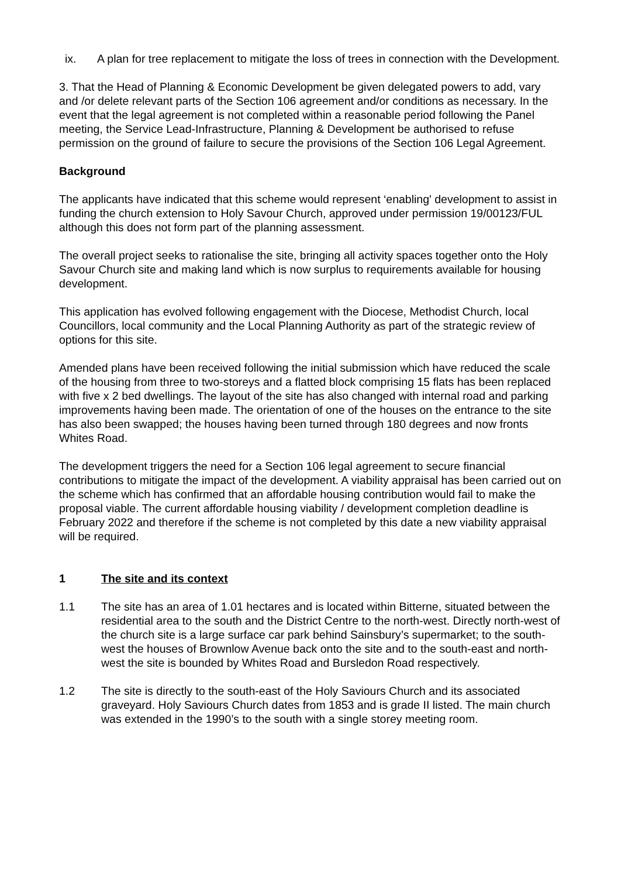ix. A plan for tree replacement to mitigate the loss of trees in connection with the Development.
3. That the Head of Planning & Economic Development be given delegated powers to add, vary and /or delete relevant parts of the Section 106 agreement and/or conditions as necessary. In the event that the legal agreement is not completed within a reasonable period following the Panel meeting, the Service Lead-Infrastructure, Planning & Development be authorised to refuse permission on the ground of failure to secure the provisions of the Section 106 Legal Agreement.
Background
The applicants have indicated that this scheme would represent ‘enabling' development to assist in funding the church extension to Holy Savour Church, approved under permission 19/00123/FUL although this does not form part of the planning assessment.
The overall project seeks to rationalise the site, bringing all activity spaces together onto the Holy Savour Church site and making land which is now surplus to requirements available for housing development.
This application has evolved following engagement with the Diocese, Methodist Church, local Councillors, local community and the Local Planning Authority as part of the strategic review of options for this site.
Amended plans have been received following the initial submission which have reduced the scale of the housing from three to two-storeys and a flatted block comprising 15 flats has been replaced with five x 2 bed dwellings. The layout of the site has also changed with internal road and parking improvements having been made. The orientation of one of the houses on the entrance to the site has also been swapped; the houses having been turned through 180 degrees and now fronts Whites Road.
The development triggers the need for a Section 106 legal agreement to secure financial contributions to mitigate the impact of the development. A viability appraisal has been carried out on the scheme which has confirmed that an affordable housing contribution would fail to make the proposal viable. The current affordable housing viability / development completion deadline is February 2022 and therefore if the scheme is not completed by this date a new viability appraisal will be required.
1 The site and its context
1.1 The site has an area of 1.01 hectares and is located within Bitterne, situated between the residential area to the south and the District Centre to the north-west. Directly north-west of the church site is a large surface car park behind Sainsbury’s supermarket; to the south-west the houses of Brownlow Avenue back onto the site and to the south-east and north-west the site is bounded by Whites Road and Bursledon Road respectively.
1.2 The site is directly to the south-east of the Holy Saviours Church and its associated graveyard. Holy Saviours Church dates from 1853 and is grade II listed. The main church was extended in the 1990’s to the south with a single storey meeting room.